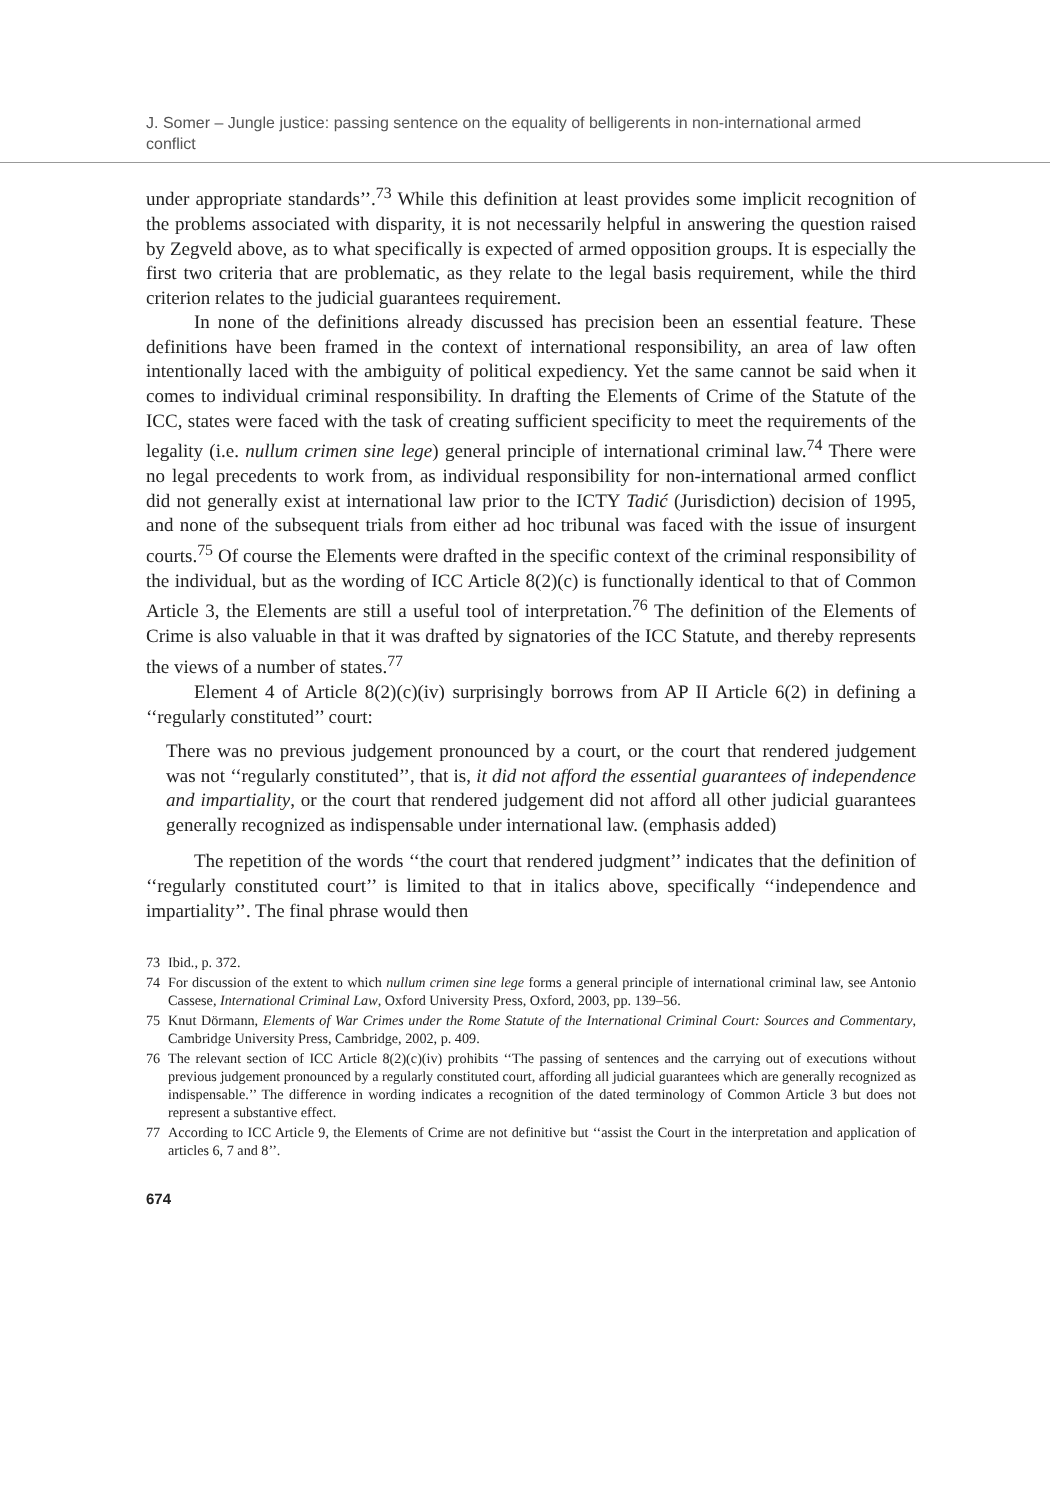J. Somer – Jungle justice: passing sentence on the equality of belligerents in non-international armed conflict
under appropriate standards’’.<sup>73</sup> While this definition at least provides some implicit recognition of the problems associated with disparity, it is not necessarily helpful in answering the question raised by Zegveld above, as to what specifically is expected of armed opposition groups. It is especially the first two criteria that are problematic, as they relate to the legal basis requirement, while the third criterion relates to the judicial guarantees requirement.
In none of the definitions already discussed has precision been an essential feature. These definitions have been framed in the context of international responsibility, an area of law often intentionally laced with the ambiguity of political expediency. Yet the same cannot be said when it comes to individual criminal responsibility. In drafting the Elements of Crime of the Statute of the ICC, states were faced with the task of creating sufficient specificity to meet the requirements of the legality (i.e. nullum crimen sine lege) general principle of international criminal law.<sup>74</sup> There were no legal precedents to work from, as individual responsibility for non-international armed conflict did not generally exist at international law prior to the ICTY Tadić (Jurisdiction) decision of 1995, and none of the subsequent trials from either ad hoc tribunal was faced with the issue of insurgent courts.<sup>75</sup> Of course the Elements were drafted in the specific context of the criminal responsibility of the individual, but as the wording of ICC Article 8(2)(c) is functionally identical to that of Common Article 3, the Elements are still a useful tool of interpretation.<sup>76</sup> The definition of the Elements of Crime is also valuable in that it was drafted by signatories of the ICC Statute, and thereby represents the views of a number of states.<sup>77</sup>
Element 4 of Article 8(2)(c)(iv) surprisingly borrows from AP II Article 6(2) in defining a ‘‘regularly constituted’’ court:
There was no previous judgement pronounced by a court, or the court that rendered judgement was not ‘‘regularly constituted’’, that is, it did not afford the essential guarantees of independence and impartiality, or the court that rendered judgement did not afford all other judicial guarantees generally recognized as indispensable under international law. (emphasis added)
The repetition of the words ‘‘the court that rendered judgment’’ indicates that the definition of ‘‘regularly constituted court’’ is limited to that in italics above, specifically ‘‘independence and impartiality’’. The final phrase would then
73 Ibid., p. 372.
74 For discussion of the extent to which nullum crimen sine lege forms a general principle of international criminal law, see Antonio Cassese, International Criminal Law, Oxford University Press, Oxford, 2003, pp. 139–56.
75 Knut Dörmann, Elements of War Crimes under the Rome Statute of the International Criminal Court: Sources and Commentary, Cambridge University Press, Cambridge, 2002, p. 409.
76 The relevant section of ICC Article 8(2)(c)(iv) prohibits ‘‘The passing of sentences and the carrying out of executions without previous judgement pronounced by a regularly constituted court, affording all judicial guarantees which are generally recognized as indispensable.’’ The difference in wording indicates a recognition of the dated terminology of Common Article 3 but does not represent a substantive effect.
77 According to ICC Article 9, the Elements of Crime are not definitive but ‘‘assist the Court in the interpretation and application of articles 6, 7 and 8’’.
674